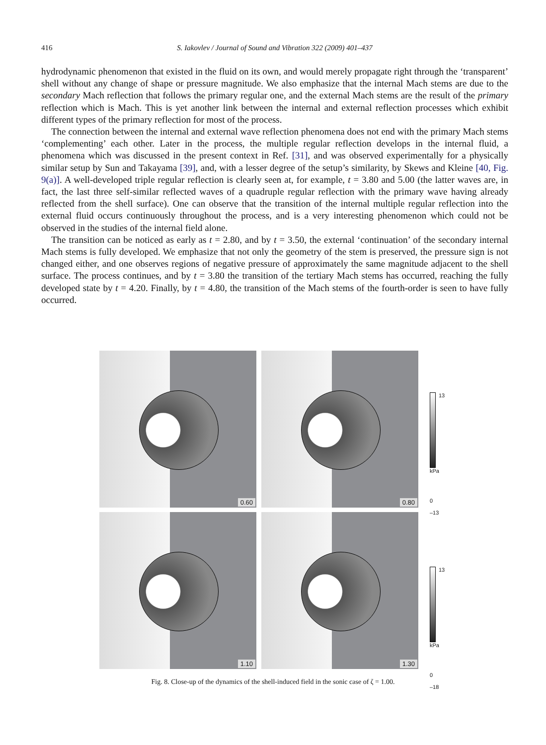416 S. Iakovlev / Journal of Sound and Vibration 322 (2009) 401–437
hydrodynamic phenomenon that existed in the fluid on its own, and would merely propagate right through the ‘transparent’ shell without any change of shape or pressure magnitude. We also emphasize that the internal Mach stems are due to the secondary Mach reflection that follows the primary regular one, and the external Mach stems are the result of the primary reflection which is Mach. This is yet another link between the internal and external reflection processes which exhibit different types of the primary reflection for most of the process.
The connection between the internal and external wave reflection phenomena does not end with the primary Mach stems ‘complementing’ each other. Later in the process, the multiple regular reflection develops in the internal fluid, a phenomena which was discussed in the present context in Ref. [31], and was observed experimentally for a physically similar setup by Sun and Takayama [39], and, with a lesser degree of the setup’s similarity, by Skews and Kleine [40, Fig. 9(a)]. A well-developed triple regular reflection is clearly seen at, for example, t = 3.80 and 5.00 (the latter waves are, in fact, the last three self-similar reflected waves of a quadruple regular reflection with the primary wave having already reflected from the shell surface). One can observe that the transition of the internal multiple regular reflection into the external fluid occurs continuously throughout the process, and is a very interesting phenomenon which could not be observed in the studies of the internal field alone.
The transition can be noticed as early as t = 2.80, and by t = 3.50, the external ‘continuation’ of the secondary internal Mach stems is fully developed. We emphasize that not only the geometry of the stem is preserved, the pressure sign is not changed either, and one observes regions of negative pressure of approximately the same magnitude adjacent to the shell surface. The process continues, and by t = 3.80 the transition of the tertiary Mach stems has occurred, reaching the fully developed state by t = 4.20. Finally, by t = 4.80, the transition of the Mach stems of the fourth-order is seen to have fully occurred.
0.60
0.80
1.10
1.30
13
kPa
0
–13
13
kPa
0
–18
Fig. 8. Close-up of the dynamics of the shell-induced field in the sonic case of ζ = 1.00.